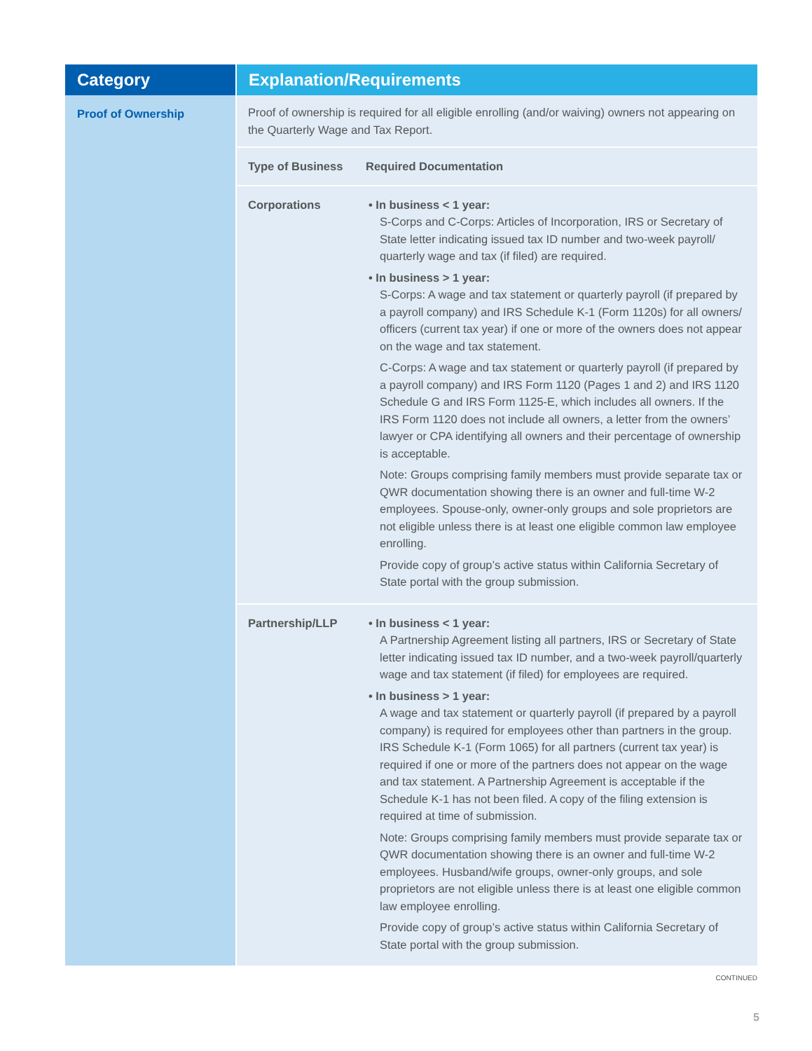| Category | Explanation/Requirements |
| --- | --- |
| Proof of Ownership | Proof of ownership is required for all eligible enrolling (and/or waiving) owners not appearing on the Quarterly Wage and Tax Report. Type of Business Required Documentation Corporations • In business < 1 year: S-Corps and C-Corps: Articles of Incorporation, IRS or Secretary of State letter indicating issued tax ID number and two-week payroll/ quarterly wage and tax (if filed) are required. • In business > 1 year: S-Corps: A wage and tax statement or quarterly payroll (if prepared by a payroll company) and IRS Schedule K-1 (Form 1120s) for all owners/ officers (current tax year) if one or more of the owners does not appear on the wage and tax statement. C-Corps: A wage and tax statement or quarterly payroll (if prepared by a payroll company) and IRS Form 1120 (Pages 1 and 2) and IRS 1120 Schedule G and IRS Form 1125-E, which includes all owners. If the IRS Form 1120 does not include all owners, a letter from the owners’ lawyer or CPA identifying all owners and their percentage of ownership is acceptable. Note: Groups comprising family members must provide separate tax or QWR documentation showing there is an owner and full-time W-2 employees. Spouse-only, owner-only groups and sole proprietors are not eligible unless there is at least one eligible common law employee enrolling. Provide copy of group’s active status within California Secretary of State portal with the group submission. Partnership/LLP • In business < 1 year: A Partnership Agreement listing all partners, IRS or Secretary of State letter indicating issued tax ID number, and a two-week payroll/quarterly wage and tax statement (if filed) for employees are required. • In business > 1 year: A wage and tax statement or quarterly payroll (if prepared by a payroll company) is required for employees other than partners in the group. IRS Schedule K-1 (Form 1065) for all partners (current tax year) is required if one or more of the partners does not appear on the wage and tax statement. A Partnership Agreement is acceptable if the Schedule K-1 has not been filed. A copy of the filing extension is required at time of submission. Note: Groups comprising family members must provide separate tax or QWR documentation showing there is an owner and full-time W-2 employees. Husband/wife groups, owner-only groups, and sole proprietors are not eligible unless there is at least one eligible common law employee enrolling. Provide copy of group’s active status within California Secretary of State portal with the group submission. |
CONTINUED
5